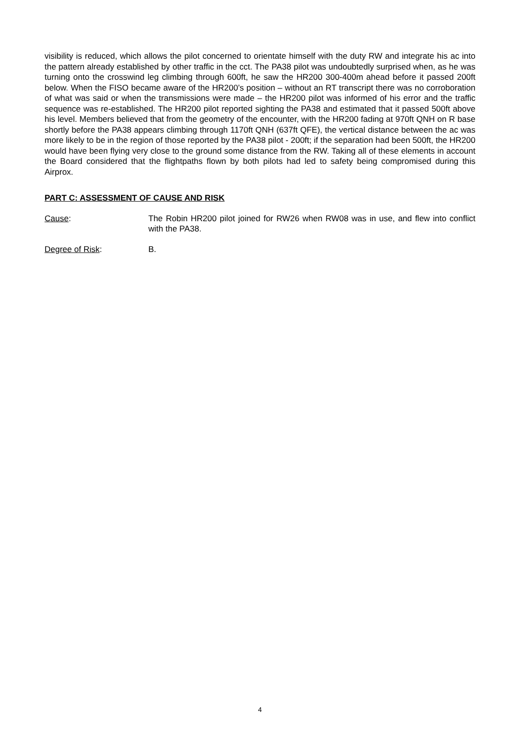visibility is reduced, which allows the pilot concerned to orientate himself with the duty RW and integrate his ac into the pattern already established by other traffic in the cct. The PA38 pilot was undoubtedly surprised when, as he was turning onto the crosswind leg climbing through 600ft, he saw the HR200 300-400m ahead before it passed 200ft below. When the FISO became aware of the HR200’s position – without an RT transcript there was no corroboration of what was said or when the transmissions were made – the HR200 pilot was informed of his error and the traffic sequence was re-established. The HR200 pilot reported sighting the PA38 and estimated that it passed 500ft above his level. Members believed that from the geometry of the encounter, with the HR200 fading at 970ft QNH on R base shortly before the PA38 appears climbing through 1170ft QNH (637ft QFE), the vertical distance between the ac was more likely to be in the region of those reported by the PA38 pilot - 200ft; if the separation had been 500ft, the HR200 would have been flying very close to the ground some distance from the RW. Taking all of these elements in account the Board considered that the flightpaths flown by both pilots had led to safety being compromised during this Airprox.
PART C: ASSESSMENT OF CAUSE AND RISK
Cause: The Robin HR200 pilot joined for RW26 when RW08 was in use, and flew into conflict with the PA38.
Degree of Risk: B.
4